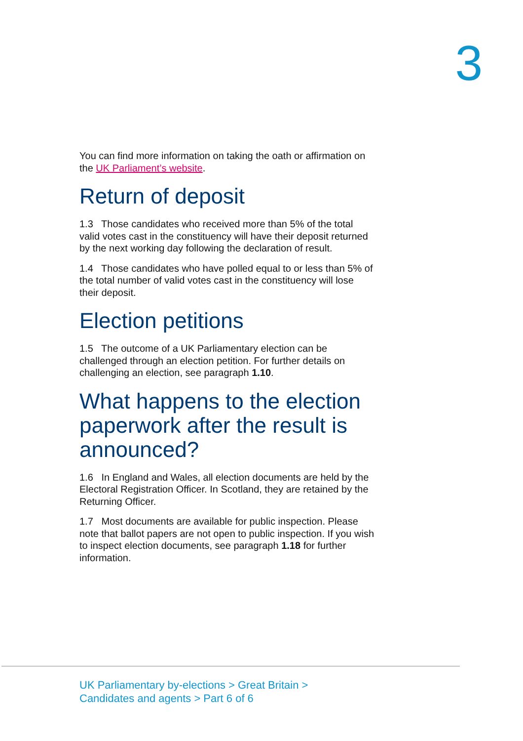3
You can find more information on taking the oath or affirmation on the UK Parliament’s website.
Return of deposit
1.3 Those candidates who received more than 5% of the total valid votes cast in the constituency will have their deposit returned by the next working day following the declaration of result.
1.4 Those candidates who have polled equal to or less than 5% of the total number of valid votes cast in the constituency will lose their deposit.
Election petitions
1.5 The outcome of a UK Parliamentary election can be challenged through an election petition. For further details on challenging an election, see paragraph 1.10.
What happens to the election paperwork after the result is announced?
1.6 In England and Wales, all election documents are held by the Electoral Registration Officer. In Scotland, they are retained by the Returning Officer.
1.7 Most documents are available for public inspection. Please note that ballot papers are not open to public inspection. If you wish to inspect election documents, see paragraph 1.18 for further information.
UK Parliamentary by-elections > Great Britain >
Candidates and agents > Part 6 of 6